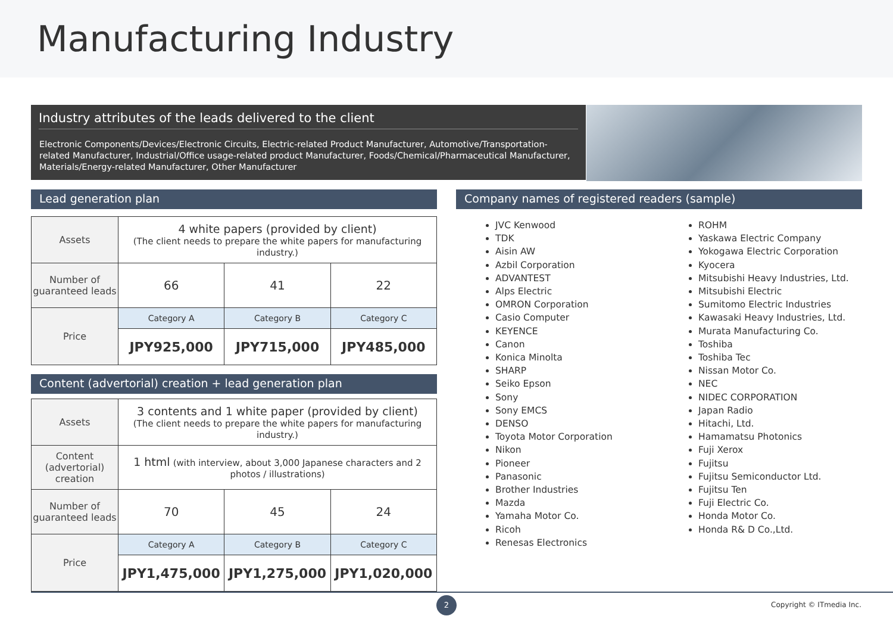Manufacturing Industry
Industry attributes of the leads delivered to the client
Electronic Components/Devices/Electronic Circuits, Electric-related Product Manufacturer, Automotive/Transportation-related Manufacturer, Industrial/Office usage-related product Manufacturer, Foods/Chemical/Pharmaceutical Manufacturer, Materials/Energy-related Manufacturer, Other Manufacturer
Lead generation plan
| Assets | 4 white papers (provided by client) (The client needs to prepare the white papers for manufacturing industry.) | | |
| Number of guaranteed leads | 66 | 41 | 22 |
| Price | Category A | Category B | Category C |
| | JPY925,000 | JPY715,000 | JPY485,000 |
Content (advertorial) creation + lead generation plan
| Assets | 3 contents and 1 white paper (provided by client) (The client needs to prepare the white papers for manufacturing industry.) | | |
| Content (advertorial) creation | 1 html (with interview, about 3,000 Japanese characters and 2 photos / illustrations) | | |
| Number of guaranteed leads | 70 | 45 | 24 |
| Price | Category A | Category B | Category C |
| | JPY1,475,000 | JPY1,275,000 | JPY1,020,000 |
Company names of registered readers (sample)
JVC Kenwood
TDK
Aisin AW
Azbil Corporation
ADVANTEST
Alps Electric
OMRON Corporation
Casio Computer
KEYENCE
Canon
Konica Minolta
SHARP
Seiko Epson
Sony
Sony EMCS
DENSO
Toyota Motor Corporation
Nikon
Pioneer
Panasonic
Brother Industries
Mazda
Yamaha Motor Co.
Ricoh
Renesas Electronics
ROHM
Yaskawa Electric Company
Yokogawa Electric Corporation
Kyocera
Mitsubishi Heavy Industries, Ltd.
Mitsubishi Electric
Sumitomo Electric Industries
Kawasaki Heavy Industries, Ltd.
Murata Manufacturing Co.
Toshiba
Toshiba Tec
Nissan Motor Co.
NEC
NIDEC CORPORATION
Japan Radio
Hitachi, Ltd.
Hamamatsu Photonics
Fuji Xerox
Fujitsu
Fujitsu Semiconductor Ltd.
Fujitsu Ten
Fuji Electric Co.
Honda Motor Co.
Honda R& D Co.,Ltd.
2
Copyright © ITmedia Inc.